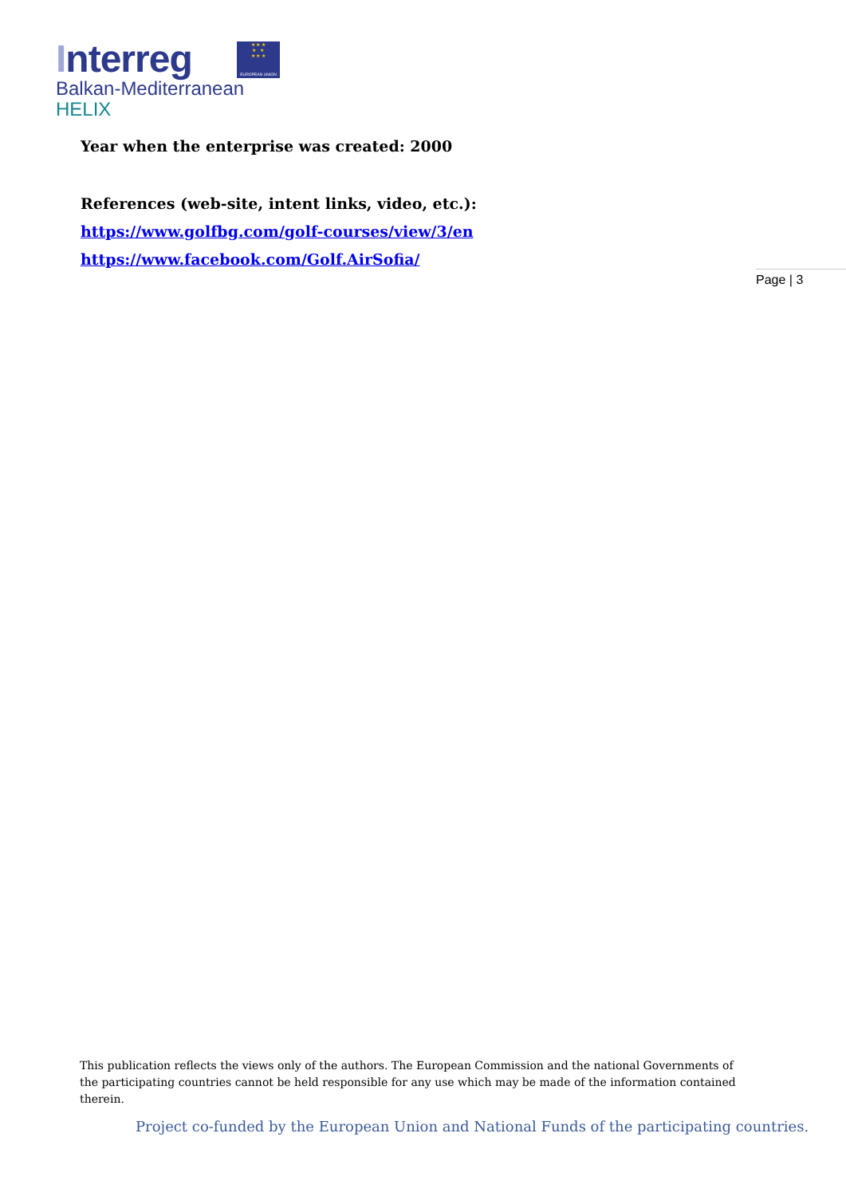Interreg
★ ★ ★
★ ★
★ ★ ★
EUROPEAN UNION
Balkan-Mediterranean
HELIX
Year when the enterprise was created: 2000
References (web-site, intent links, video, etc.):
https://www.golfbg.com/golf-courses/view/3/en
https://www.facebook.com/Golf.AirSofia/
Page | 3
This publication reflects the views only of the authors. The European Commission and the national Governments of the participating countries cannot be held responsible for any use which may be made of the information contained therein.
Project co-funded by the European Union and National Funds of the participating countries.